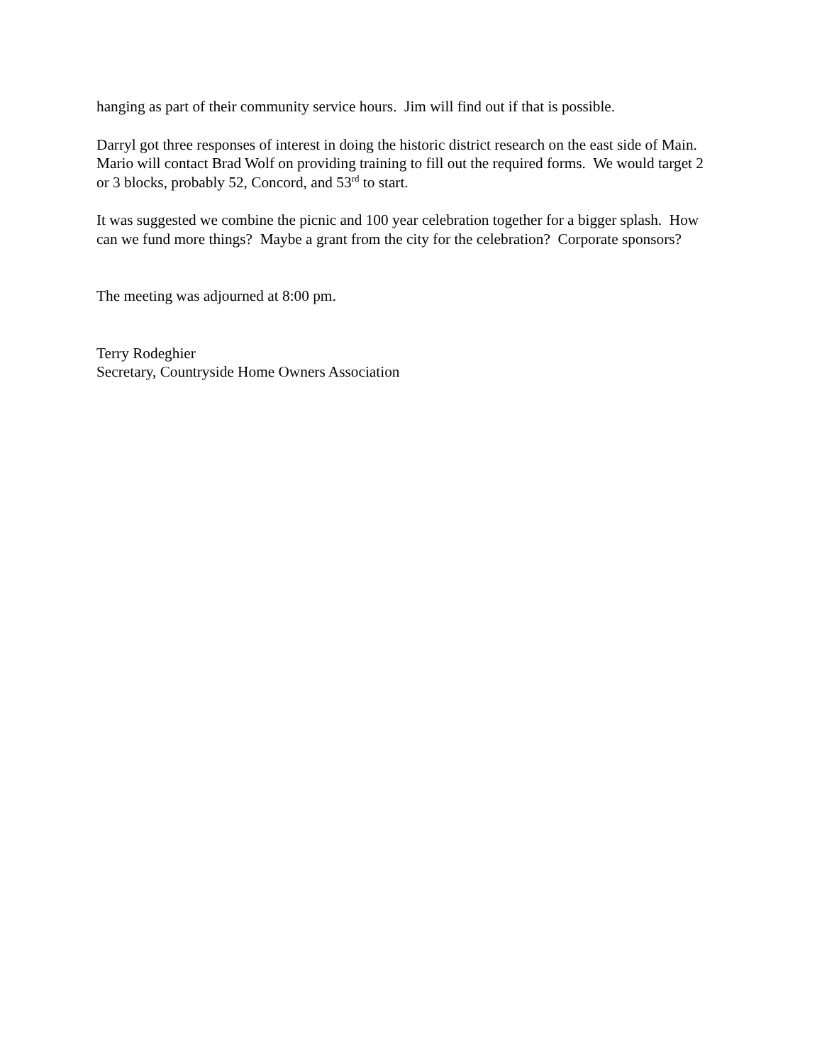hanging as part of their community service hours. Jim will find out if that is possible.
Darryl got three responses of interest in doing the historic district research on the east side of Main. Mario will contact Brad Wolf on providing training to fill out the required forms. We would target 2 or 3 blocks, probably 52, Concord, and 53<sup>rd</sup> to start.
It was suggested we combine the picnic and 100 year celebration together for a bigger splash. How can we fund more things? Maybe a grant from the city for the celebration? Corporate sponsors?
The meeting was adjourned at 8:00 pm.
Terry Rodeghier
Secretary, Countryside Home Owners Association